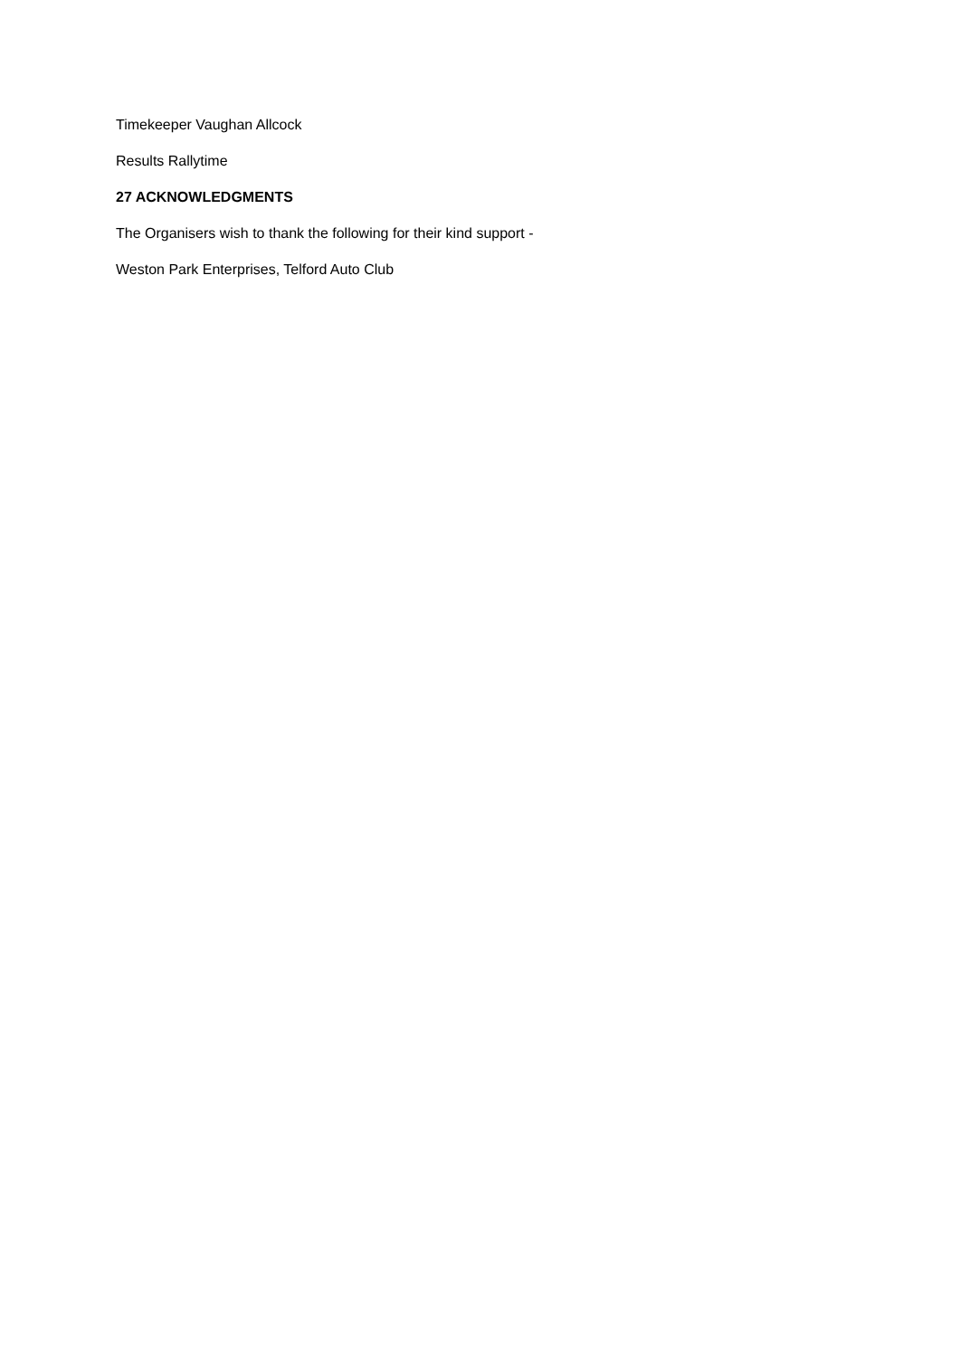Timekeeper Vaughan Allcock
Results Rallytime
27 ACKNOWLEDGMENTS
The Organisers wish to thank the following for their kind support -
Weston Park Enterprises, Telford Auto Club